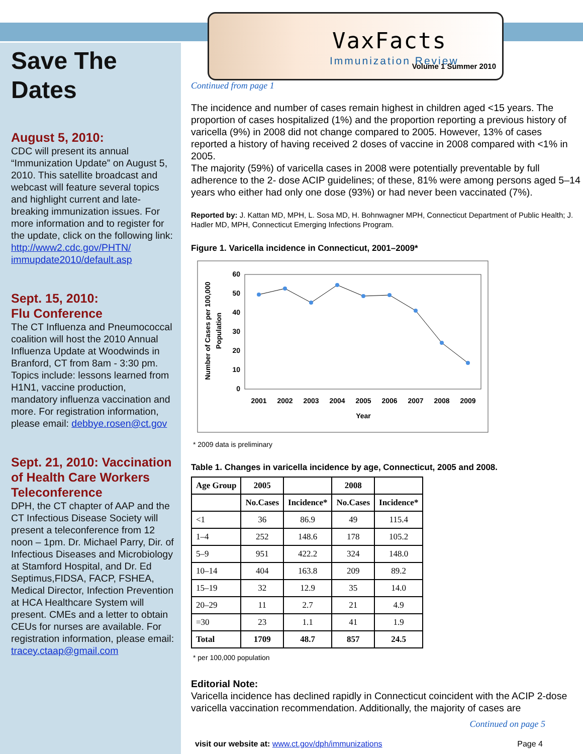VaxFacts
Immunization Review Volume 1 Summer 2010
Save The Dates
August 5, 2010:
CDC will present its annual “Immunization Update” on August 5, 2010. This satellite broadcast and webcast will feature several topics and highlight current and late-breaking immunization issues. For more information and to register for the update, click on the following link: http://www2.cdc.gov/PHTN/ immupdate2010/default.asp
Sept. 15, 2010:
Flu Conference
The CT Influenza and Pneumococcal coalition will host the 2010 Annual Influenza Update at Woodwinds in Branford, CT from 8am - 3:30 pm. Topics include: lessons learned from H1N1, vaccine production, mandatory influenza vaccination and more. For registration information, please email: debbye.rosen@ct.gov
Sept. 21, 2010: Vaccination of Health Care Workers Teleconference
DPH, the CT chapter of AAP and the CT Infectious Disease Society will present a teleconference from 12 noon – 1pm. Dr. Michael Parry, Dir. of Infectious Diseases and Microbiology at Stamford Hospital, and Dr. Ed Septimus,FIDSA, FACP, FSHEA, Medical Director, Infection Prevention at HCA Healthcare System will present. CMEs and a letter to obtain CEUs for nurses are available. For registration information, please email: tracey.ctaap@gmail.com
Continued from page 1
The incidence and number of cases remain highest in children aged <15 years. The proportion of cases hospitalized (1%) and the proportion reporting a previous history of varicella (9%) in 2008 did not change compared to 2005. However, 13% of cases reported a history of having received 2 doses of vaccine in 2008 compared with <1% in 2005.
The majority (59%) of varicella cases in 2008 were potentially preventable by full adherence to the 2- dose ACIP guidelines; of these, 81% were among persons aged 5–14 years who either had only one dose (93%) or had never been vaccinated (7%).
Reported by: J. Kattan MD, MPH, L. Sosa MD, H. Bohnwagner MPH, Connecticut Department of Public Health; J. Hadler MD, MPH, Connecticut Emerging Infections Program.
Figure 1. Varicella incidence in Connecticut, 2001–2009*
60
50
40
30
20
10
0
2001
2002
2003
2004
2005
2006
2007
2008
2009
Year
Number of Cases per 100,000
Population
* 2009 data is preliminary
Table 1. Changes in varicella incidence by age, Connecticut, 2005 and 2008.
| Age Group | 2005 | | 2008 | |
| --- | --- | --- | --- | --- |
| | No.Cases | Incidence* | No.Cases | Incidence* |
| <1 | 36 | 86.9 | 49 | 115.4 |
| 1–4 | 252 | 148.6 | 178 | 105.2 |
| 5–9 | 951 | 422.2 | 324 | 148.0 |
| 10–14 | 404 | 163.8 | 209 | 89.2 |
| 15–19 | 32 | 12.9 | 35 | 14.0 |
| 20–29 | 11 | 2.7 | 21 | 4.9 |
| =30 | 23 | 1.1 | 41 | 1.9 |
| Total | 1709 | 48.7 | 857 | 24.5 |
* per 100,000 population
Editorial Note:
Varicella incidence has declined rapidly in Connecticut coincident with the ACIP 2-dose varicella vaccination recommendation. Additionally, the majority of cases are
Continued on page 5
visit our website at: www.ct.gov/dph/immunizations Page 4